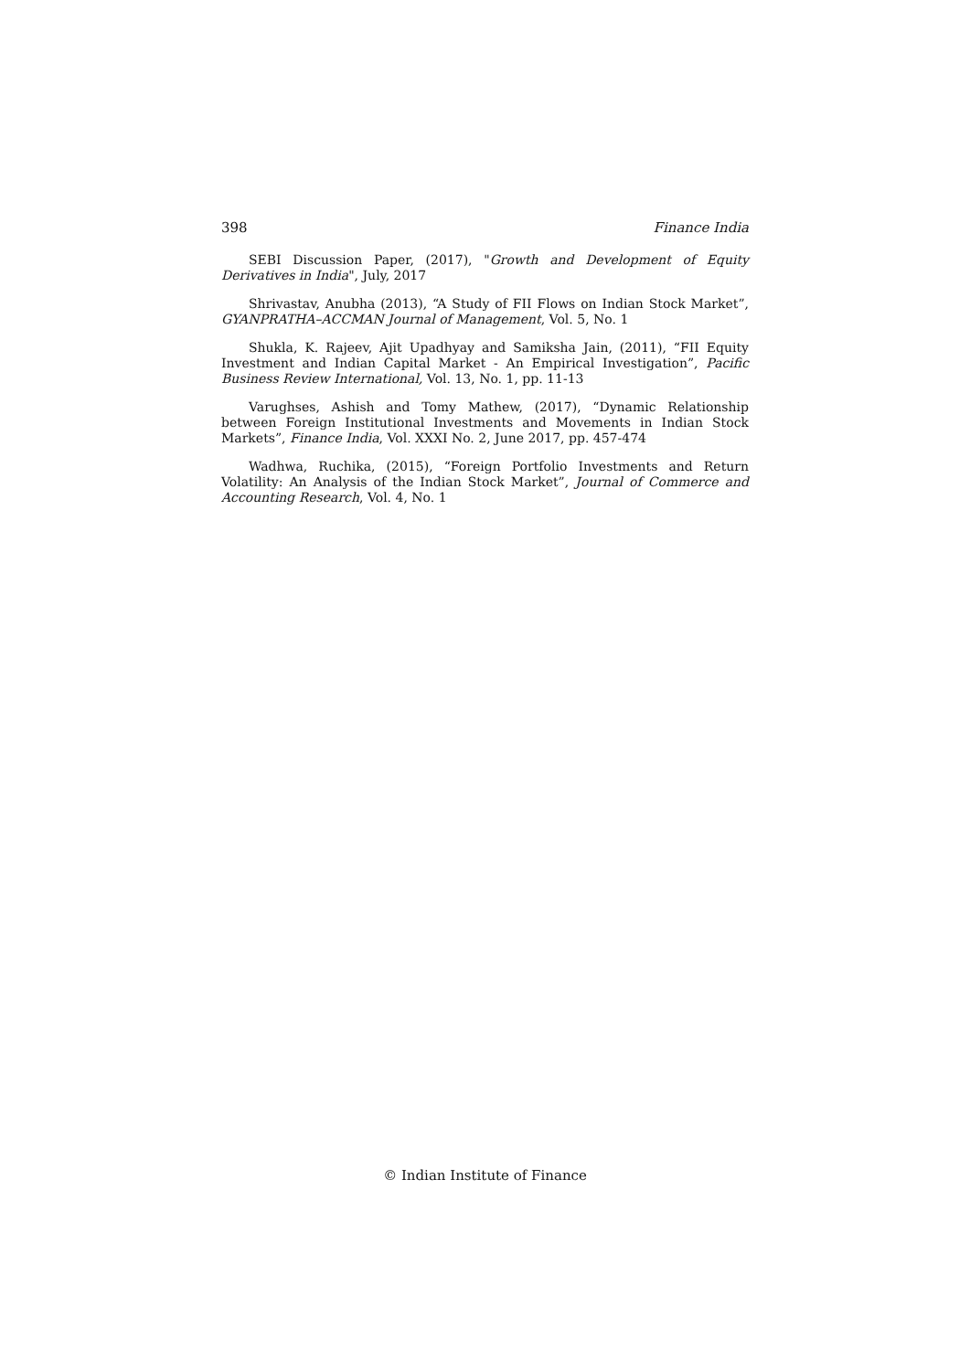398 Finance India
SEBI Discussion Paper, (2017), "Growth and Development of Equity Derivatives in India", July, 2017
Shrivastav, Anubha (2013), “A Study of FII Flows on Indian Stock Market”, GYANPRATHA–ACCMAN Journal of Management, Vol. 5, No. 1
Shukla, K. Rajeev, Ajit Upadhyay and Samiksha Jain, (2011), “FII Equity Investment and Indian Capital Market - An Empirical Investigation”, Pacific Business Review International, Vol. 13, No. 1, pp. 11-13
Varughses, Ashish and Tomy Mathew, (2017), “Dynamic Relationship between Foreign Institutional Investments and Movements in Indian Stock Markets”, Finance India, Vol. XXXI No. 2, June 2017, pp. 457-474
Wadhwa, Ruchika, (2015), “Foreign Portfolio Investments and Return Volatility: An Analysis of the Indian Stock Market”, Journal of Commerce and Accounting Research, Vol. 4, No. 1
© Indian Institute of Finance